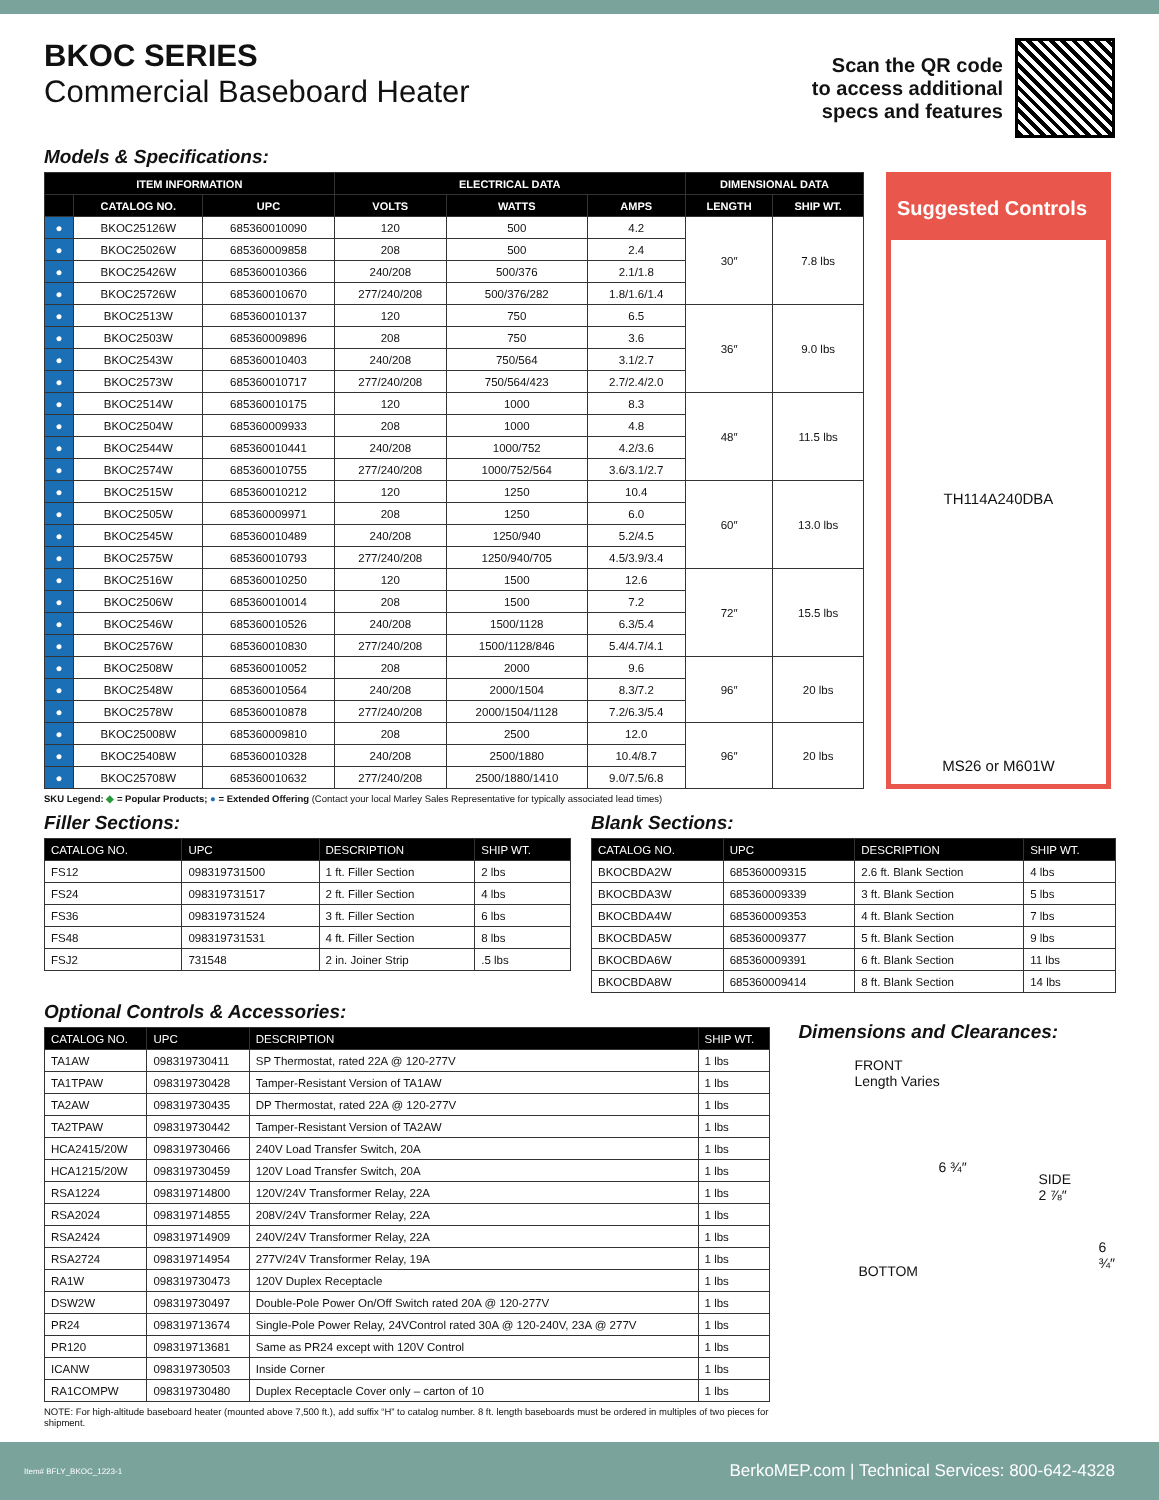BKOC SERIES
Commercial Baseboard Heater
Scan the QR code
to access additional
specs and features
Models & Specifications:
| ITEM INFORMATION | | | ELECTRICAL DATA | | | DIMENSIONAL DATA | |
| --- | --- | --- | --- | --- | --- | --- | --- |
| | CATALOG NO. | UPC | VOLTS | WATTS | AMPS | LENGTH | SHIP WT. |
| ● | BKOC25126W | 685360010090 | 120 | 500 | 4.2 | 30″ | 7.8 lbs |
| ● | BKOC25026W | 685360009858 | 208 | 500 | 2.4 | | |
| ● | BKOC25426W | 685360010366 | 240/208 | 500/376 | 2.1/1.8 | | |
| ● | BKOC25726W | 685360010670 | 277/240/208 | 500/376/282 | 1.8/1.6/1.4 | | |
| ● | BKOC2513W | 685360010137 | 120 | 750 | 6.5 | 36″ | 9.0 lbs |
| ● | BKOC2503W | 685360009896 | 208 | 750 | 3.6 | | |
| ● | BKOC2543W | 685360010403 | 240/208 | 750/564 | 3.1/2.7 | | |
| ● | BKOC2573W | 685360010717 | 277/240/208 | 750/564/423 | 2.7/2.4/2.0 | | |
| ● | BKOC2514W | 685360010175 | 120 | 1000 | 8.3 | 48″ | 11.5 lbs |
| ● | BKOC2504W | 685360009933 | 208 | 1000 | 4.8 | | |
| ● | BKOC2544W | 685360010441 | 240/208 | 1000/752 | 4.2/3.6 | | |
| ● | BKOC2574W | 685360010755 | 277/240/208 | 1000/752/564 | 3.6/3.1/2.7 | | |
| ● | BKOC2515W | 685360010212 | 120 | 1250 | 10.4 | 60″ | 13.0 lbs |
| ● | BKOC2505W | 685360009971 | 208 | 1250 | 6.0 | | |
| ● | BKOC2545W | 685360010489 | 240/208 | 1250/940 | 5.2/4.5 | | |
| ● | BKOC2575W | 685360010793 | 277/240/208 | 1250/940/705 | 4.5/3.9/3.4 | | |
| ● | BKOC2516W | 685360010250 | 120 | 1500 | 12.6 | 72″ | 15.5 lbs |
| ● | BKOC2506W | 685360010014 | 208 | 1500 | 7.2 | | |
| ● | BKOC2546W | 685360010526 | 240/208 | 1500/1128 | 6.3/5.4 | | |
| ● | BKOC2576W | 685360010830 | 277/240/208 | 1500/1128/846 | 5.4/4.7/4.1 | | |
| ● | BKOC2508W | 685360010052 | 208 | 2000 | 9.6 | 96″ | 20 lbs |
| ● | BKOC2548W | 685360010564 | 240/208 | 2000/1504 | 8.3/7.2 | | |
| ● | BKOC2578W | 685360010878 | 277/240/208 | 2000/1504/1128 | 7.2/6.3/5.4 | | |
| ● | BKOC25008W | 685360009810 | 208 | 2500 | 12.0 | 96″ | 20 lbs |
| ● | BKOC25408W | 685360010328 | 240/208 | 2500/1880 | 10.4/8.7 | | |
| ● | BKOC25708W | 685360010632 | 277/240/208 | 2500/1880/1410 | 9.0/7.5/6.8 | | |
Suggested Controls
TH114A240DBA
MS26 or M601W
SKU Legend: ◆ = Popular Products; ● = Extended Offering (Contact your local Marley Sales Representative for typically associated lead times)
Filler Sections:
| CATALOG NO. | UPC | DESCRIPTION | SHIP WT. |
| --- | --- | --- | --- |
| FS12 | 098319731500 | 1 ft. Filler Section | 2 lbs |
| FS24 | 098319731517 | 2 ft. Filler Section | 4 lbs |
| FS36 | 098319731524 | 3 ft. Filler Section | 6 lbs |
| FS48 | 098319731531 | 4 ft. Filler Section | 8 lbs |
| FSJ2 | 731548 | 2 in. Joiner Strip | .5 lbs |
Blank Sections:
| CATALOG NO. | UPC | DESCRIPTION | SHIP WT. |
| --- | --- | --- | --- |
| BKOCBDA2W | 685360009315 | 2.6 ft. Blank Section | 4 lbs |
| BKOCBDA3W | 685360009339 | 3 ft. Blank Section | 5 lbs |
| BKOCBDA4W | 685360009353 | 4 ft. Blank Section | 7 lbs |
| BKOCBDA5W | 685360009377 | 5 ft. Blank Section | 9 lbs |
| BKOCBDA6W | 685360009391 | 6 ft. Blank Section | 11 lbs |
| BKOCBDA8W | 685360009414 | 8 ft. Blank Section | 14 lbs |
Optional Controls & Accessories:
| CATALOG NO. | UPC | DESCRIPTION | SHIP WT. |
| --- | --- | --- | --- |
| TA1AW | 098319730411 | SP Thermostat, rated 22A @ 120-277V | 1 lbs |
| TA1TPAW | 098319730428 | Tamper-Resistant Version of TA1AW | 1 lbs |
| TA2AW | 098319730435 | DP Thermostat, rated 22A @ 120-277V | 1 lbs |
| TA2TPAW | 098319730442 | Tamper-Resistant Version of TA2AW | 1 lbs |
| HCA2415/20W | 098319730466 | 240V Load Transfer Switch, 20A | 1 lbs |
| HCA1215/20W | 098319730459 | 120V Load Transfer Switch, 20A | 1 lbs |
| RSA1224 | 098319714800 | 120V/24V Transformer Relay, 22A | 1 lbs |
| RSA2024 | 098319714855 | 208V/24V Transformer Relay, 22A | 1 lbs |
| RSA2424 | 098319714909 | 240V/24V Transformer Relay, 22A | 1 lbs |
| RSA2724 | 098319714954 | 277V/24V Transformer Relay, 19A | 1 lbs |
| RA1W | 098319730473 | 120V Duplex Receptacle | 1 lbs |
| DSW2W | 098319730497 | Double-Pole Power On/Off Switch rated 20A @ 120-277V | 1 lbs |
| PR24 | 098319713674 | Single-Pole Power Relay, 24VControl rated 30A @ 120-240V, 23A @ 277V | 1 lbs |
| PR120 | 098319713681 | Same as PR24 except with 120V Control | 1 lbs |
| ICANW | 098319730503 | Inside Corner | 1 lbs |
| RA1COMPW | 098319730480 | Duplex Receptacle Cover only – carton of 10 | 1 lbs |
NOTE: For high-altitude baseboard heater (mounted above 7,500 ft.), add suffix “H” to catalog number. 8 ft. length baseboards must be ordered in multiples of two pieces for shipment.
Dimensions and Clearances:
FRONT
Length Varies
6 ¾″
SIDE
2 ⅞″
BOTTOM
6 ¾″
Item# BFLY_BKOC_1223-1 BerkoMEP.com | Technical Services: 800-642-4328